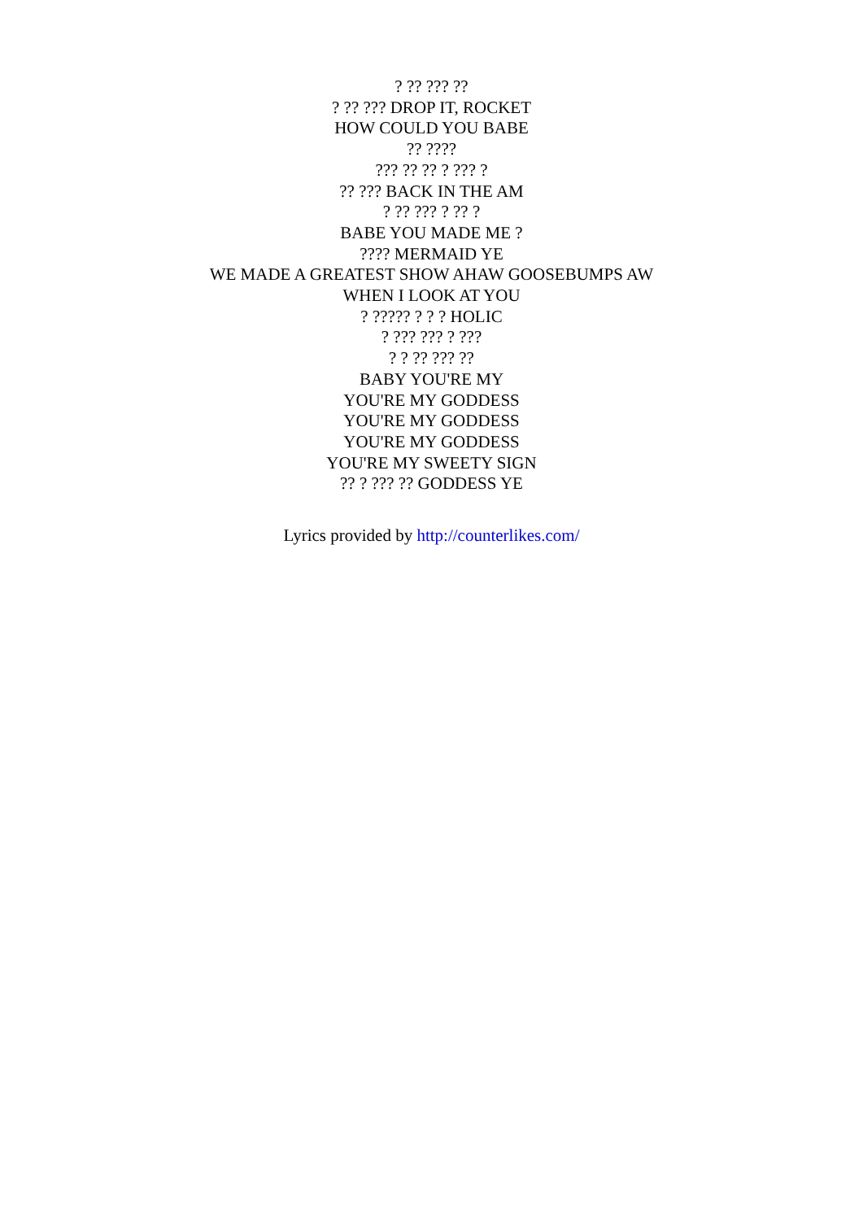? ?? ??? ??
? ?? ??? DROP IT, ROCKET
HOW COULD YOU BABE
?? ????
??? ?? ?? ? ??? ?
?? ??? BACK IN THE AM
? ?? ??? ? ?? ?
BABE YOU MADE ME ?
???? MERMAID YE
WE MADE A GREATEST SHOW AHAW GOOSEBUMPS AW
WHEN I LOOK AT YOU
? ????? ? ? ? HOLIC
? ??? ??? ? ???
? ? ?? ??? ??
BABY YOU'RE MY
YOU'RE MY GODDESS
YOU'RE MY GODDESS
YOU'RE MY GODDESS
YOU'RE MY SWEETY SIGN
?? ? ??? ?? GODDESS YE
Lyrics provided by http://counterlikes.com/